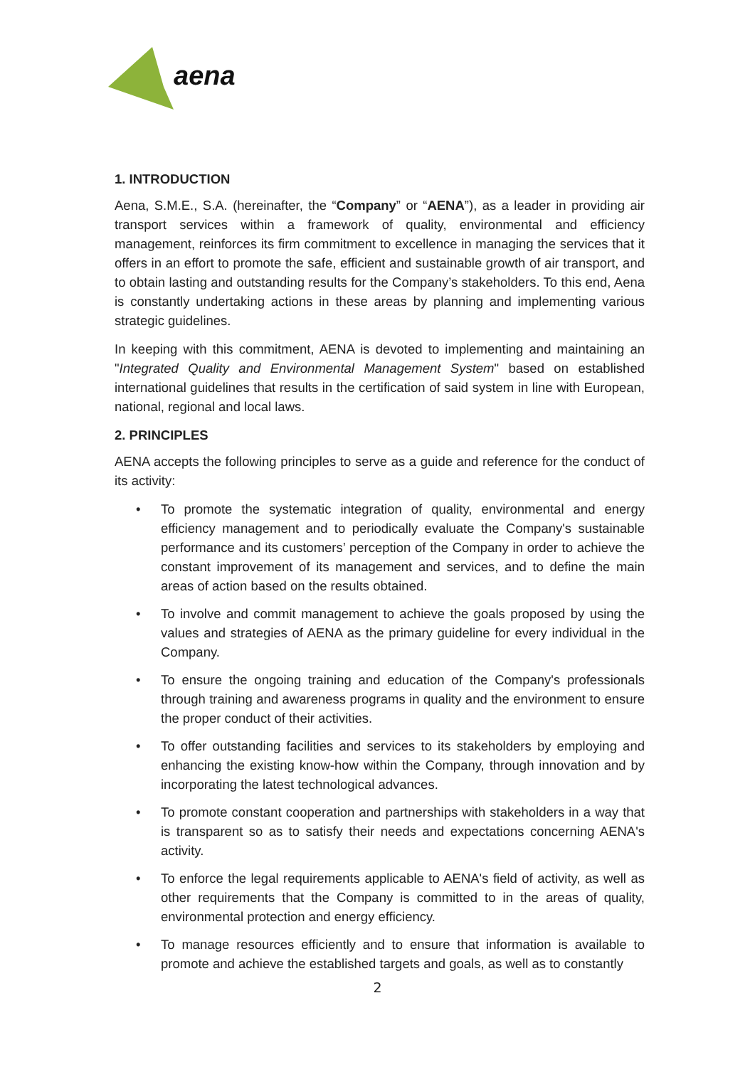aena
1. INTRODUCTION
Aena, S.M.E., S.A. (hereinafter, the “Company” or “AENA”), as a leader in providing air transport services within a framework of quality, environmental and efficiency management, reinforces its firm commitment to excellence in managing the services that it offers in an effort to promote the safe, efficient and sustainable growth of air transport, and to obtain lasting and outstanding results for the Company’s stakeholders. To this end, Aena is constantly undertaking actions in these areas by planning and implementing various strategic guidelines.
In keeping with this commitment, AENA is devoted to implementing and maintaining an "Integrated Quality and Environmental Management System" based on established international guidelines that results in the certification of said system in line with European, national, regional and local laws.
2. PRINCIPLES
AENA accepts the following principles to serve as a guide and reference for the conduct of its activity:
• To promote the systematic integration of quality, environmental and energy efficiency management and to periodically evaluate the Company's sustainable performance and its customers’ perception of the Company in order to achieve the constant improvement of its management and services, and to define the main areas of action based on the results obtained.
• To involve and commit management to achieve the goals proposed by using the values and strategies of AENA as the primary guideline for every individual in the Company.
• To ensure the ongoing training and education of the Company's professionals through training and awareness programs in quality and the environment to ensure the proper conduct of their activities.
• To offer outstanding facilities and services to its stakeholders by employing and enhancing the existing know-how within the Company, through innovation and by incorporating the latest technological advances.
• To promote constant cooperation and partnerships with stakeholders in a way that is transparent so as to satisfy their needs and expectations concerning AENA's activity.
• To enforce the legal requirements applicable to AENA's field of activity, as well as other requirements that the Company is committed to in the areas of quality, environmental protection and energy efficiency.
• To manage resources efficiently and to ensure that information is available to promote and achieve the established targets and goals, as well as to constantly
2